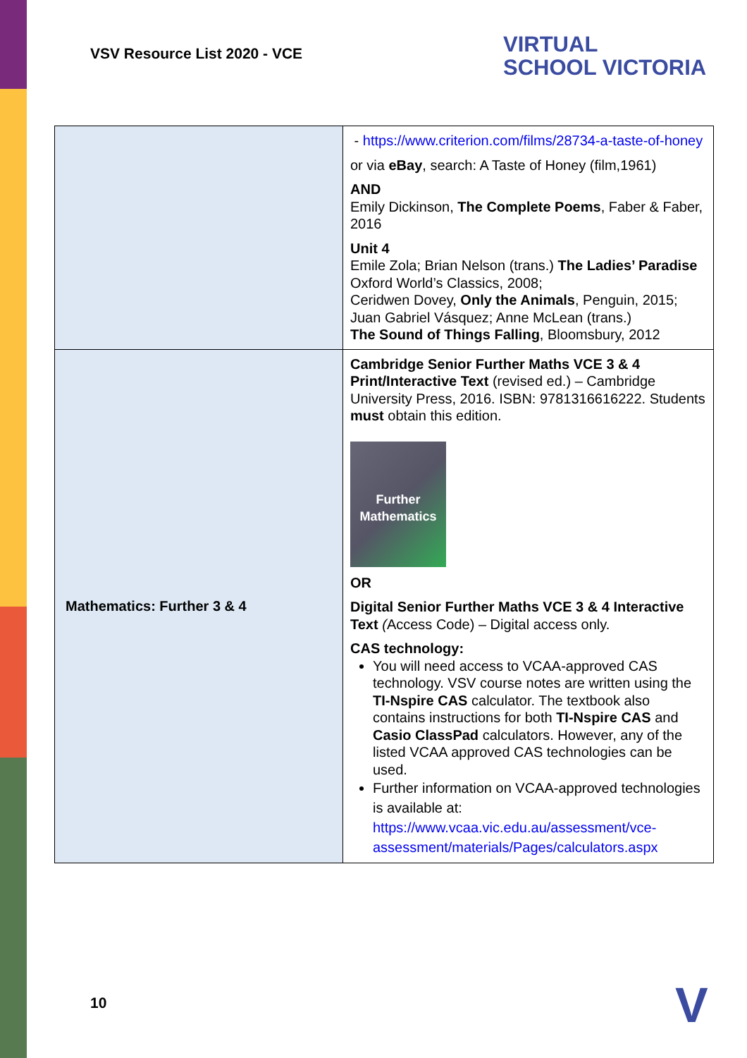VSV Resource List 2020 - VCE
VIRTUAL
SCHOOL VICTORIA
| | - https://www.criterion.com/films/28734-a-taste-of-honey or via eBay , search: A Taste of Honey (film,1961) AND Emily Dickinson, The Complete Poems , Faber & Faber, 2016 Unit 4 Emile Zola; Brian Nelson (trans.) The Ladies’ Paradise Oxford World’s Classics, 2008; Ceridwen Dovey, Only the Animals , Penguin, 2015; Juan Gabriel Vásquez; Anne McLean (trans.) The Sound of Things Falling , Bloomsbury, 2012 |
| Mathematics: Further 3 & 4 | Cambridge Senior Further Maths VCE 3 & 4 Print/Interactive Text (revised ed.) – Cambridge University Press, 2016. ISBN: 9781316616222. Students must obtain this edition. Further Mathematics OR Digital Senior Further Maths VCE 3 & 4 Interactive Text ( Access Code) – Digital access only. CAS technology: You will need access to VCAA-approved CAS technology. VSV course notes are written using the TI-Nspire CAS calculator. The textbook also contains instructions for both TI-Nspire CAS and Casio ClassPad calculators. However, any of the listed VCAA approved CAS technologies can be used. Further information on VCAA-approved technologies is available at: https://www.vcaa.vic.edu.au/assessment/vce-assessment/materials/Pages/calculators.aspx |
10 V